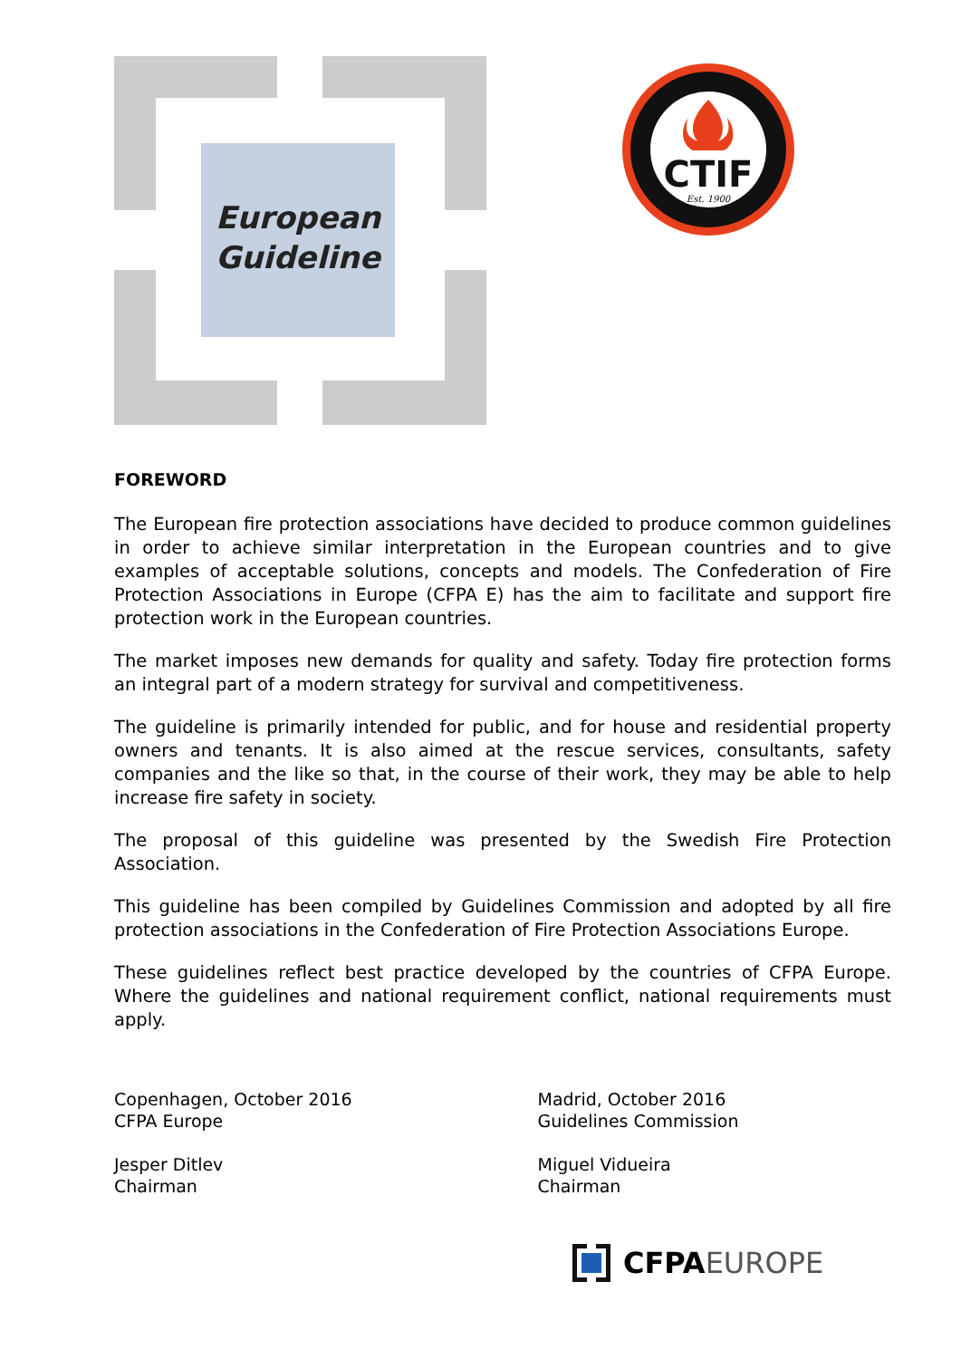European
Guideline
CTIF
Est. 1900
FOREWORD
The European fire protection associations have decided to produce common guidelines in order to achieve similar interpretation in the European countries and to give examples of acceptable solutions, concepts and models. The Confederation of Fire Protection Associations in Europe (CFPA E) has the aim to facilitate and support fire protection work in the European countries.
The market imposes new demands for quality and safety. Today fire protection forms an integral part of a modern strategy for survival and competitiveness.
The guideline is primarily intended for public, and for house and residential property owners and tenants. It is also aimed at the rescue services, consultants, safety companies and the like so that, in the course of their work, they may be able to help increase fire safety in society.
The proposal of this guideline was presented by the Swedish Fire Protection Association.
This guideline has been compiled by Guidelines Commission and adopted by all fire protection associations in the Confederation of Fire Protection Associations Europe.
These guidelines reflect best practice developed by the countries of CFPA Europe. Where the guidelines and national requirement conflict, national requirements must apply.
Copenhagen, October 2016
CFPA Europe
Jesper Ditlev
Chairman
Madrid, October 2016
Guidelines Commission
Miguel Vidueira
Chairman
CFPA EUROPE